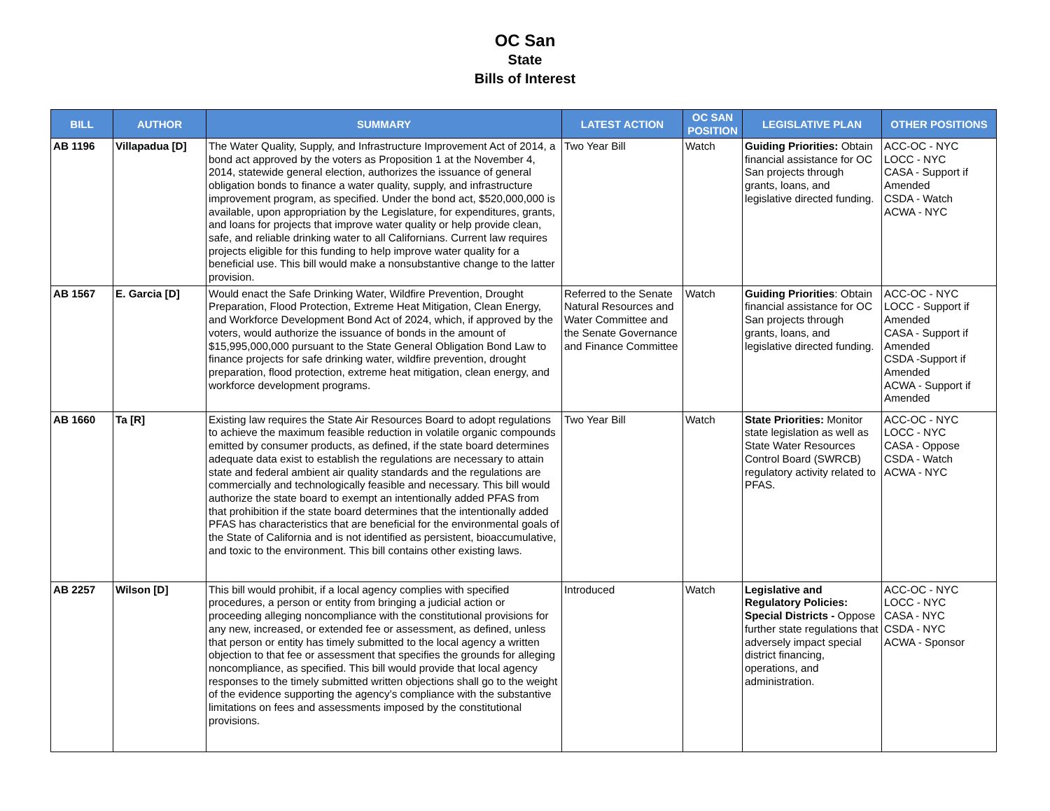OC San
State
Bills of Interest
| BILL | AUTHOR | SUMMARY | LATEST ACTION | OC SAN POSITION | LEGISLATIVE PLAN | OTHER POSITIONS |
| --- | --- | --- | --- | --- | --- | --- |
| AB 1196 | Villapadua [D] | The Water Quality, Supply, and Infrastructure Improvement Act of 2014, a bond act approved by the voters as Proposition 1 at the November 4, 2014, statewide general election, authorizes the issuance of general obligation bonds to finance a water quality, supply, and infrastructure improvement program, as specified. Under the bond act, $520,000,000 is available, upon appropriation by the Legislature, for expenditures, grants, and loans for projects that improve water quality or help provide clean, safe, and reliable drinking water to all Californians. Current law requires projects eligible for this funding to help improve water quality for a beneficial use. This bill would make a nonsubstantive change to the latter provision. | Two Year Bill | Watch | Guiding Priorities: Obtain financial assistance for OC San projects through grants, loans, and legislative directed funding. | ACC-OC - NYC LOCC - NYC CASA - Support if Amended CSDA - Watch ACWA - NYC |
| AB 1567 | E. Garcia [D] | Would enact the Safe Drinking Water, Wildfire Prevention, Drought Preparation, Flood Protection, Extreme Heat Mitigation, Clean Energy, and Workforce Development Bond Act of 2024, which, if approved by the voters, would authorize the issuance of bonds in the amount of $15,995,000,000 pursuant to the State General Obligation Bond Law to finance projects for safe drinking water, wildfire prevention, drought preparation, flood protection, extreme heat mitigation, clean energy, and workforce development programs. | Referred to the Senate Natural Resources and Water Committee and the Senate Governance and Finance Committee | Watch | Guiding Priorities : Obtain financial assistance for OC San projects through grants, loans, and legislative directed funding. | ACC-OC - NYC LOCC - Support if Amended CASA - Support if Amended CSDA -Support if Amended ACWA - Support if Amended |
| AB 1660 | Ta [R] | Existing law requires the State Air Resources Board to adopt regulations to achieve the maximum feasible reduction in volatile organic compounds emitted by consumer products, as defined, if the state board determines adequate data exist to establish the regulations are necessary to attain state and federal ambient air quality standards and the regulations are commercially and technologically feasible and necessary. This bill would authorize the state board to exempt an intentionally added PFAS from that prohibition if the state board determines that the intentionally added PFAS has characteristics that are beneficial for the environmental goals of the State of California and is not identified as persistent, bioaccumulative, and toxic to the environment. This bill contains other existing laws. | Two Year Bill | Watch | State Priorities: Monitor state legislation as well as State Water Resources Control Board (SWRCB) regulatory activity related to PFAS. | ACC-OC - NYC LOCC - NYC CASA - Oppose CSDA - Watch ACWA - NYC |
| AB 2257 | Wilson [D] | This bill would prohibit, if a local agency complies with specified procedures, a person or entity from bringing a judicial action or proceeding alleging noncompliance with the constitutional provisions for any new, increased, or extended fee or assessment, as defined, unless that person or entity has timely submitted to the local agency a written objection to that fee or assessment that specifies the grounds for alleging noncompliance, as specified. This bill would provide that local agency responses to the timely submitted written objections shall go to the weight of the evidence supporting the agency’s compliance with the substantive limitations on fees and assessments imposed by the constitutional provisions. | Introduced | Watch | Legislative and Regulatory Policies: Special Districts - Oppose further state regulations that adversely impact special district financing, operations, and administration. | ACC-OC - NYC LOCC - NYC CASA - NYC CSDA - NYC ACWA - Sponsor |